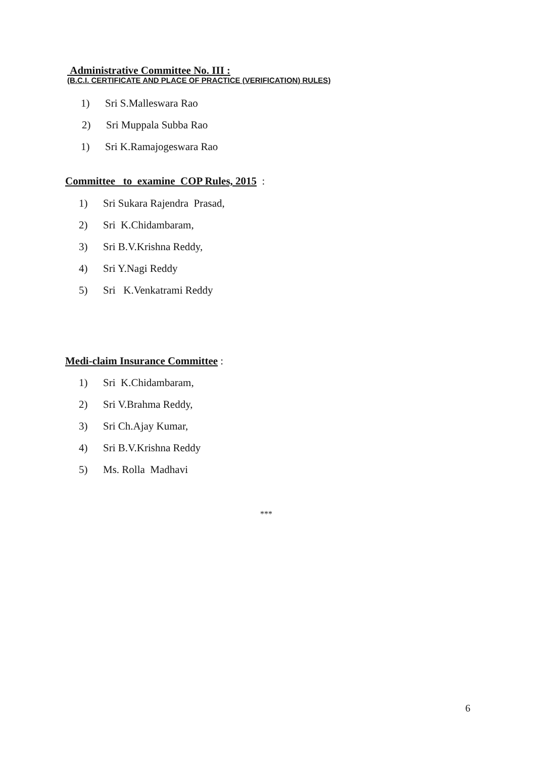Administrative Committee No. III :
(B.C.I. CERTIFICATE AND PLACE OF PRACTICE (VERIFICATION) RULES)
1) Sri S.Malleswara Rao
2) Sri Muppala Subba Rao
1) Sri K.Ramajogeswara Rao
Committee to examine COP Rules, 2015 :
1) Sri Sukara Rajendra Prasad,
2) Sri K.Chidambaram,
3) Sri B.V.Krishna Reddy,
4) Sri Y.Nagi Reddy
5) Sri K.Venkatrami Reddy
Medi-claim Insurance Committee :
1) Sri K.Chidambaram,
2) Sri V.Brahma Reddy,
3) Sri Ch.Ajay Kumar,
4) Sri B.V.Krishna Reddy
5) Ms. Rolla Madhavi
***
6